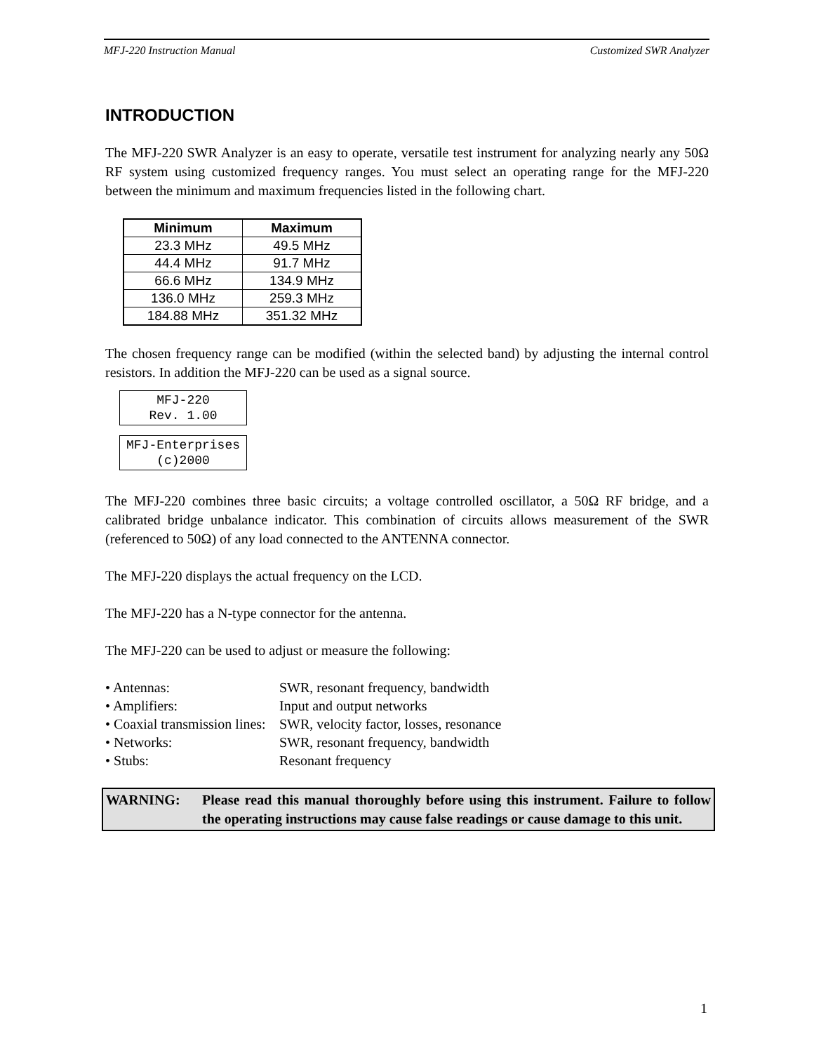MFJ-220 Instruction Manual Customized SWR Analyzer
INTRODUCTION
The MFJ-220 SWR Analyzer is an easy to operate, versatile test instrument for analyzing nearly any 50Ω RF system using customized frequency ranges. You must select an operating range for the MFJ-220 between the minimum and maximum frequencies listed in the following chart.
| Minimum | Maximum |
| --- | --- |
| 23.3 MHz | 49.5 MHz |
| 44.4 MHz | 91.7 MHz |
| 66.6 MHz | 134.9 MHz |
| 136.0 MHz | 259.3 MHz |
| 184.88 MHz | 351.32 MHz |
The chosen frequency range can be modified (within the selected band) by adjusting the internal control resistors. In addition the MFJ-220 can be used as a signal source.
MFJ-220
Rev. 1.00
MFJ-Enterprises
(c)2000
The MFJ-220 combines three basic circuits; a voltage controlled oscillator, a 50Ω RF bridge, and a calibrated bridge unbalance indicator. This combination of circuits allows measurement of the SWR (referenced to 50Ω) of any load connected to the ANTENNA connector.
The MFJ-220 displays the actual frequency on the LCD.
The MFJ-220 has a N-type connector for the antenna.
The MFJ-220 can be used to adjust or measure the following:
• Antennas: SWR, resonant frequency, bandwidth
• Amplifiers: Input and output networks
• Coaxial transmission lines: SWR, velocity factor, losses, resonance
• Networks: SWR, resonant frequency, bandwidth
• Stubs: Resonant frequency
WARNING: Please read this manual thoroughly before using this instrument. Failure to follow the operating instructions may cause false readings or cause damage to this unit.
1